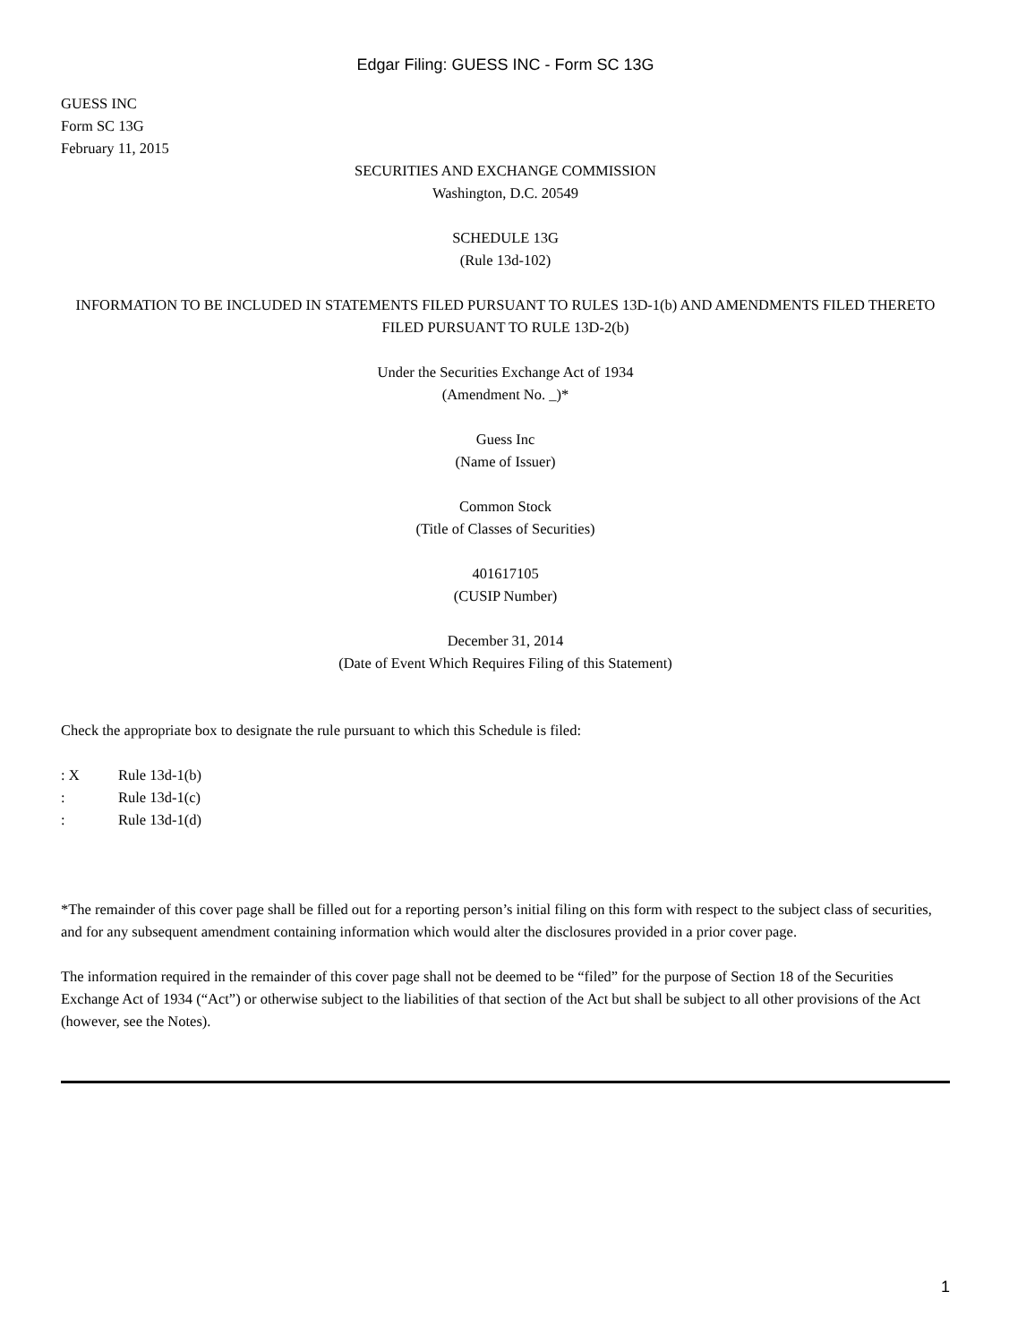Edgar Filing: GUESS INC - Form SC 13G
GUESS INC
Form SC 13G
February 11, 2015
SECURITIES AND EXCHANGE COMMISSION
Washington, D.C. 20549
SCHEDULE 13G
(Rule 13d-102)
INFORMATION TO BE INCLUDED IN STATEMENTS FILED PURSUANT TO RULES 13D-1(b) AND AMENDMENTS FILED THERETO FILED PURSUANT TO RULE 13D-2(b)
Under the Securities Exchange Act of 1934
(Amendment No. _)*
Guess Inc
(Name of Issuer)
Common Stock
(Title of Classes of Securities)
401617105
(CUSIP Number)
December 31, 2014
(Date of Event Which Requires Filing of this Statement)
Check the appropriate box to designate the rule pursuant to which this Schedule is filed:
: X Rule 13d-1(b)
: Rule 13d-1(c)
: Rule 13d-1(d)
*The remainder of this cover page shall be filled out for a reporting person’s initial filing on this form with respect to the subject class of securities, and for any subsequent amendment containing information which would alter the disclosures provided in a prior cover page.
The information required in the remainder of this cover page shall not be deemed to be “filed” for the purpose of Section 18 of the Securities Exchange Act of 1934 (“Act”) or otherwise subject to the liabilities of that section of the Act but shall be subject to all other provisions of the Act (however, see the Notes).
1